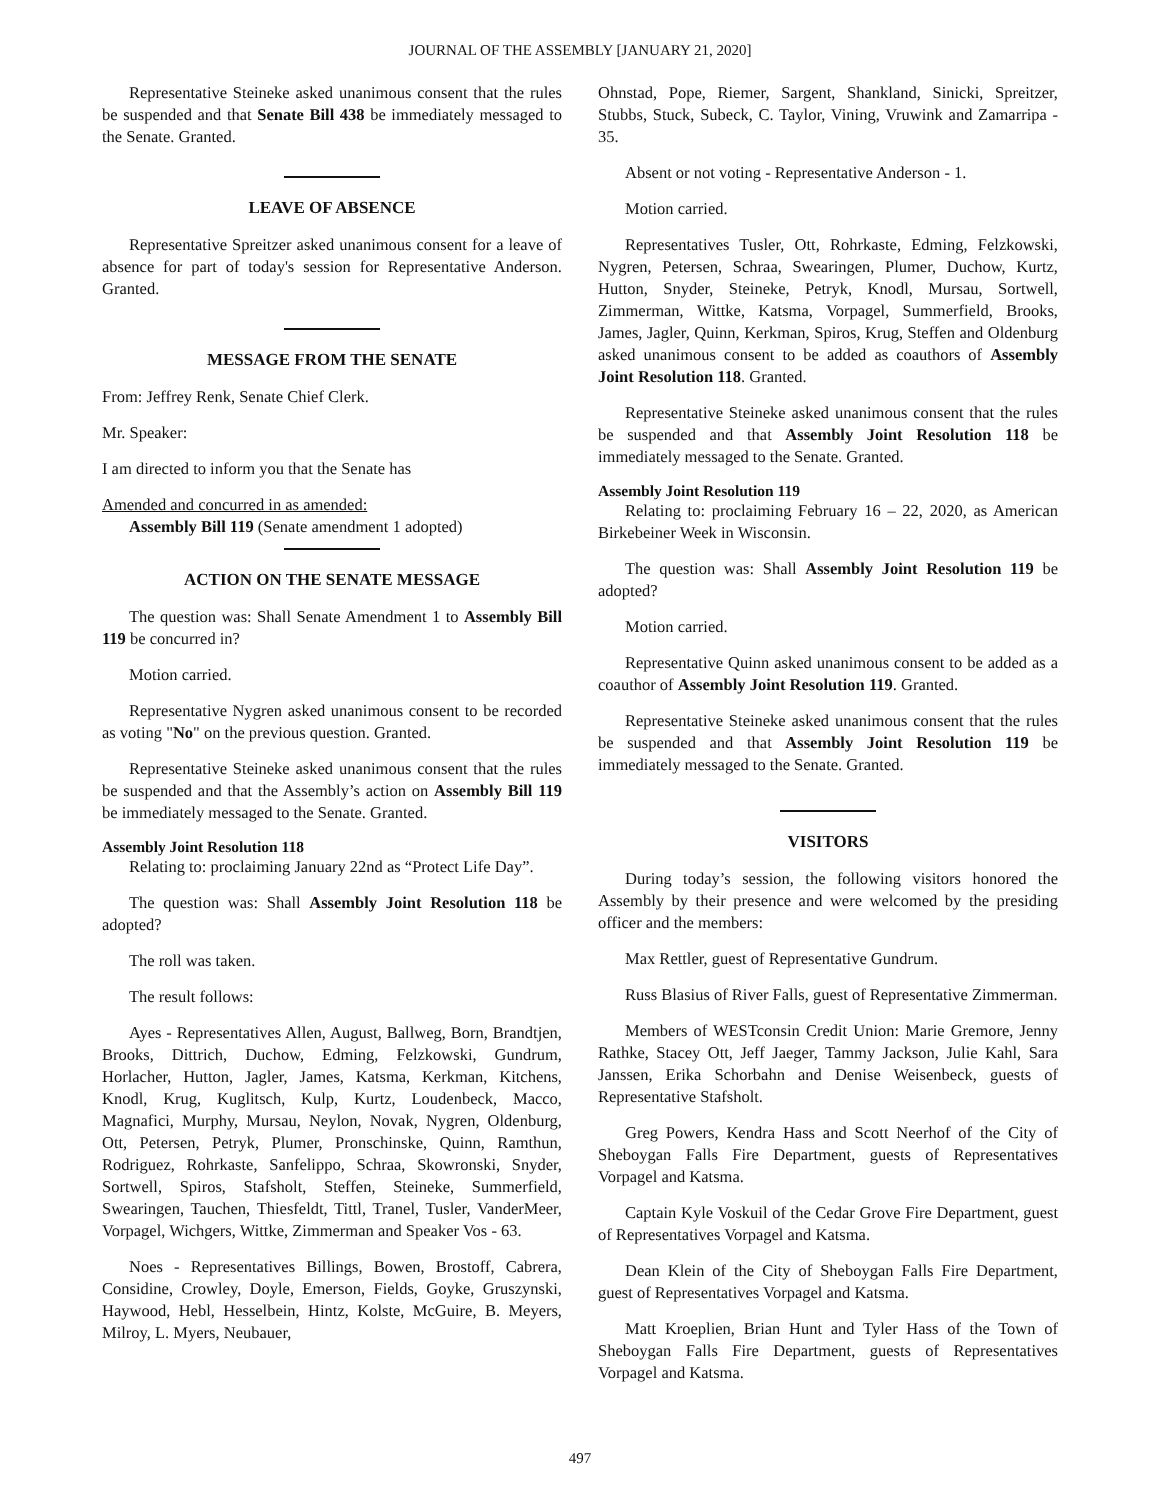JOURNAL OF THE ASSEMBLY [JANUARY 21, 2020]
Representative Steineke asked unanimous consent that the rules be suspended and that Senate Bill 438 be immediately messaged to the Senate. Granted.
LEAVE OF ABSENCE
Representative Spreitzer asked unanimous consent for a leave of absence for part of today's session for Representative Anderson. Granted.
MESSAGE FROM THE SENATE
From: Jeffrey Renk, Senate Chief Clerk.
Mr. Speaker:
I am directed to inform you that the Senate has
Amended and concurred in as amended:
Assembly Bill 119 (Senate amendment 1 adopted)
ACTION ON THE SENATE MESSAGE
The question was: Shall Senate Amendment 1 to Assembly Bill 119 be concurred in?
Motion carried.
Representative Nygren asked unanimous consent to be recorded as voting "No" on the previous question. Granted.
Representative Steineke asked unanimous consent that the rules be suspended and that the Assembly’s action on Assembly Bill 119 be immediately messaged to the Senate. Granted.
Assembly Joint Resolution 118
Relating to: proclaiming January 22nd as “Protect Life Day”.
The question was: Shall Assembly Joint Resolution 118 be adopted?
The roll was taken.
The result follows:
Ayes - Representatives Allen, August, Ballweg, Born, Brandtjen, Brooks, Dittrich, Duchow, Edming, Felzkowski, Gundrum, Horlacher, Hutton, Jagler, James, Katsma, Kerkman, Kitchens, Knodl, Krug, Kuglitsch, Kulp, Kurtz, Loudenbeck, Macco, Magnafici, Murphy, Mursau, Neylon, Novak, Nygren, Oldenburg, Ott, Petersen, Petryk, Plumer, Pronschinske, Quinn, Ramthun, Rodriguez, Rohrkaste, Sanfelippo, Schraa, Skowronski, Snyder, Sortwell, Spiros, Stafsholt, Steffen, Steineke, Summerfield, Swearingen, Tauchen, Thiesfeldt, Tittl, Tranel, Tusler, VanderMeer, Vorpagel, Wichgers, Wittke, Zimmerman and Speaker Vos - 63.
Noes - Representatives Billings, Bowen, Brostoff, Cabrera, Considine, Crowley, Doyle, Emerson, Fields, Goyke, Gruszynski, Haywood, Hebl, Hesselbein, Hintz, Kolste, McGuire, B. Meyers, Milroy, L. Myers, Neubauer,
Ohnstad, Pope, Riemer, Sargent, Shankland, Sinicki, Spreitzer, Stubbs, Stuck, Subeck, C. Taylor, Vining, Vruwink and Zamarripa - 35.
Absent or not voting - Representative Anderson - 1.
Motion carried.
Representatives Tusler, Ott, Rohrkaste, Edming, Felzkowski, Nygren, Petersen, Schraa, Swearingen, Plumer, Duchow, Kurtz, Hutton, Snyder, Steineke, Petryk, Knodl, Mursau, Sortwell, Zimmerman, Wittke, Katsma, Vorpagel, Summerfield, Brooks, James, Jagler, Quinn, Kerkman, Spiros, Krug, Steffen and Oldenburg asked unanimous consent to be added as coauthors of Assembly Joint Resolution 118. Granted.
Representative Steineke asked unanimous consent that the rules be suspended and that Assembly Joint Resolution 118 be immediately messaged to the Senate. Granted.
Assembly Joint Resolution 119
Relating to: proclaiming February 16 – 22, 2020, as American Birkebeiner Week in Wisconsin.
The question was: Shall Assembly Joint Resolution 119 be adopted?
Motion carried.
Representative Quinn asked unanimous consent to be added as a coauthor of Assembly Joint Resolution 119. Granted.
Representative Steineke asked unanimous consent that the rules be suspended and that Assembly Joint Resolution 119 be immediately messaged to the Senate. Granted.
VISITORS
During today’s session, the following visitors honored the Assembly by their presence and were welcomed by the presiding officer and the members:
Max Rettler, guest of Representative Gundrum.
Russ Blasius of River Falls, guest of Representative Zimmerman.
Members of WESTconsin Credit Union: Marie Gremore, Jenny Rathke, Stacey Ott, Jeff Jaeger, Tammy Jackson, Julie Kahl, Sara Janssen, Erika Schorbahn and Denise Weisenbeck, guests of Representative Stafsholt.
Greg Powers, Kendra Hass and Scott Neerhof of the City of Sheboygan Falls Fire Department, guests of Representatives Vorpagel and Katsma.
Captain Kyle Voskuil of the Cedar Grove Fire Department, guest of Representatives Vorpagel and Katsma.
Dean Klein of the City of Sheboygan Falls Fire Department, guest of Representatives Vorpagel and Katsma.
Matt Kroeplien, Brian Hunt and Tyler Hass of the Town of Sheboygan Falls Fire Department, guests of Representatives Vorpagel and Katsma.
497